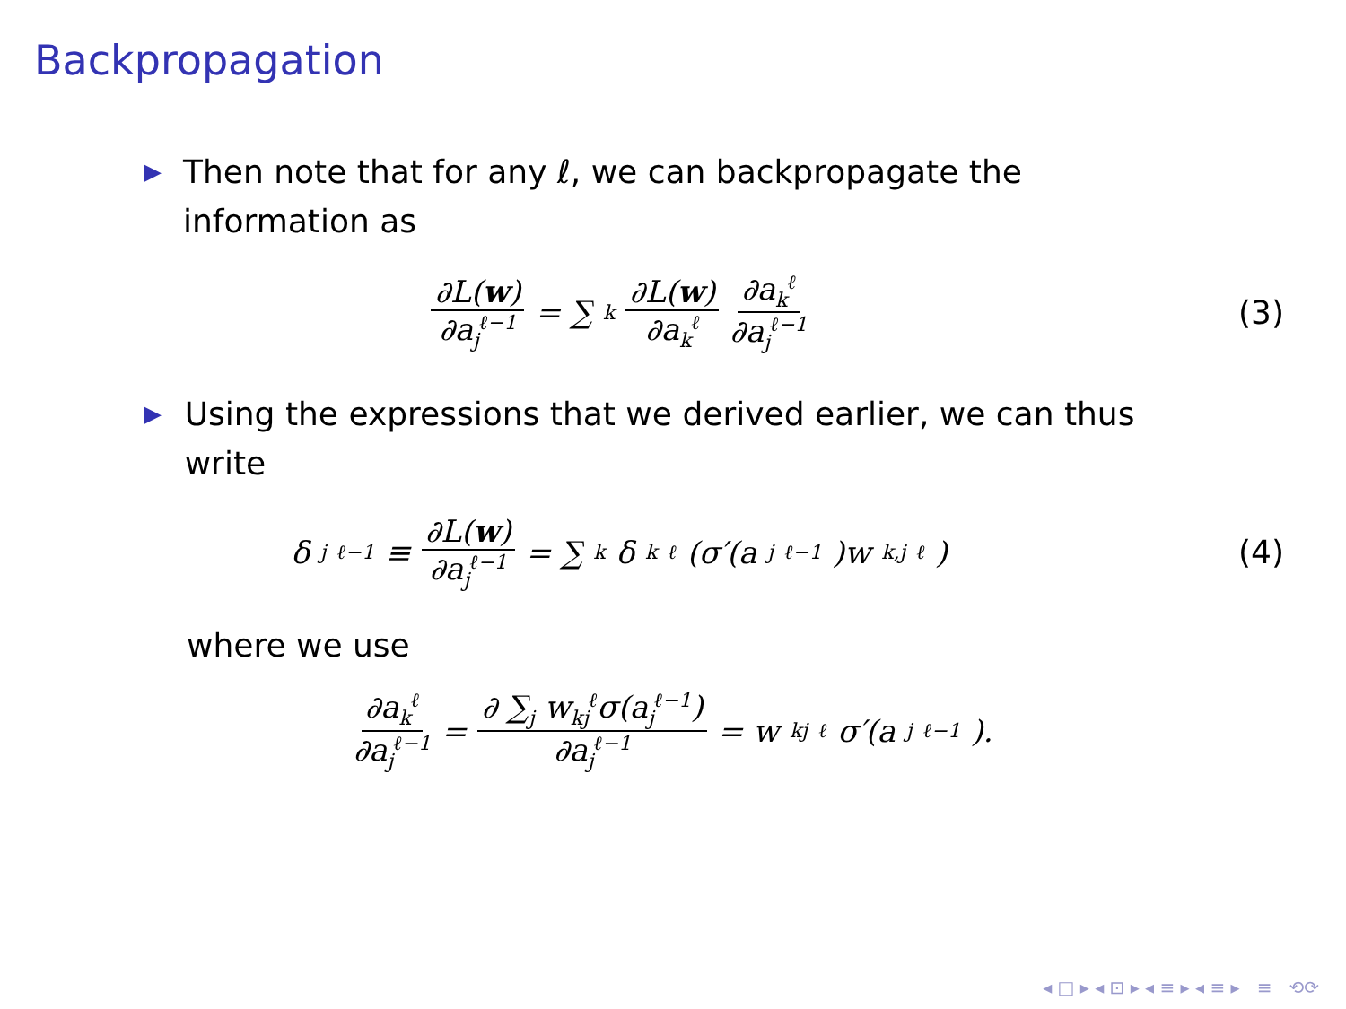Backpropagation
▶ Then note that for any ℓ, we can backpropagate the information as
∂L(w) ∂a<sub>j</sub><sup>ℓ−1</sup> = ∑<sub>k</sub> ∂L(w) ∂a<sub>k</sub><sup>ℓ</sup> ∂a<sub>k</sub><sup>ℓ</sup> ∂a<sub>j</sub><sup>ℓ−1</sup>
(3)
▶ Using the expressions that we derived earlier, we can thus write
δ<sub>j</sub><sup>ℓ−1</sup> ≡ ∂L(w) ∂a<sub>j</sub><sup>ℓ−1</sup> = ∑<sub>k</sub> δ<sub>k</sub><sup>ℓ</sup> (σ′(a<sub>j</sub><sup>ℓ−1</sup>)w<sub>k,j</sub><sup>ℓ</sup>)
(4)
where we use
∂a<sub>k</sub><sup>ℓ</sup> ∂a<sub>j</sub><sup>ℓ−1</sup> = ∂ ∑<sub>j</sub> w<sub>kj</sub><sup>ℓ</sup>σ(a<sub>j</sub><sup>ℓ−1</sup>) ∂a<sub>j</sub><sup>ℓ−1</sup> = w<sub>kj</sub><sup>ℓ</sup>σ′(a<sub>j</sub><sup>ℓ−1</sup>).
◂ □ ▸ ◂ ⊡ ▸ ◂ ≡ ▸ ◂ ≡ ▸ ≡ ⟲⟳